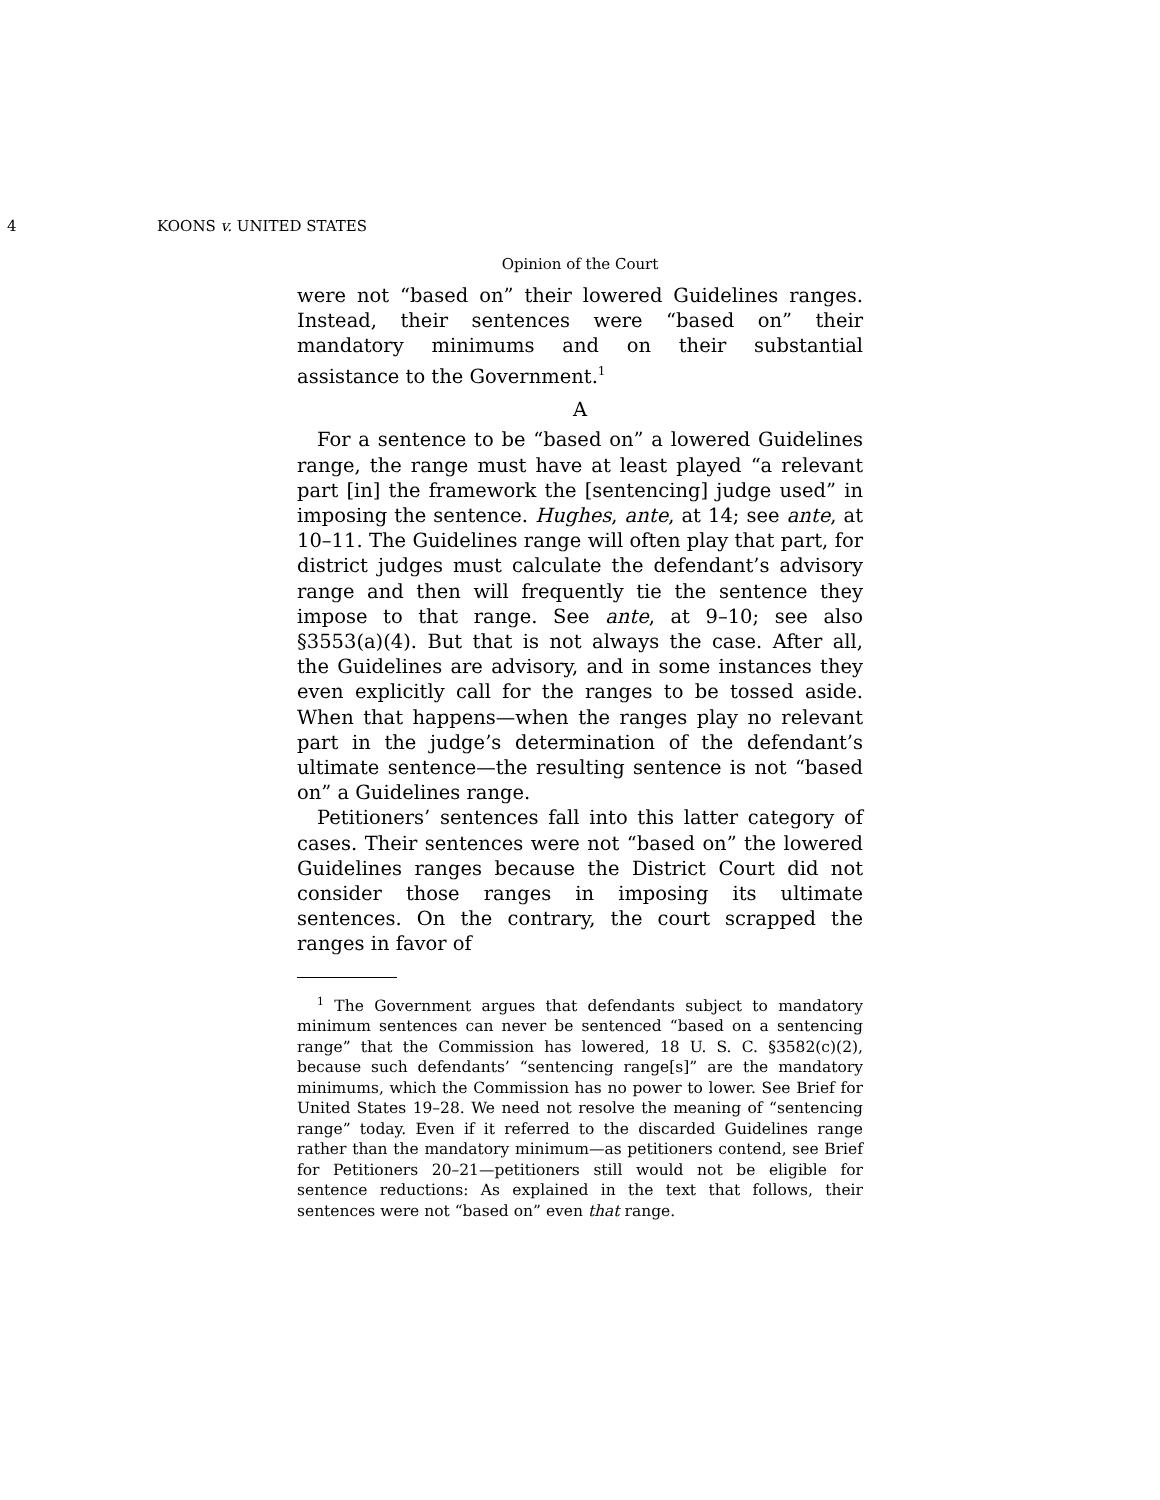4 KOONS v. UNITED STATES
Opinion of the Court
were not “based on” their lowered Guidelines ranges. Instead, their sentences were “based on” their mandatory minimums and on their substantial assistance to the Government.<sup>1</sup>
A
For a sentence to be “based on” a lowered Guidelines range, the range must have at least played “a relevant part [in] the framework the [sentencing] judge used” in imposing the sentence. Hughes, ante, at 14; see ante, at 10–11. The Guidelines range will often play that part, for district judges must calculate the defendant’s advisory range and then will frequently tie the sentence they impose to that range. See ante, at 9–10; see also §3553(a)(4). But that is not always the case. After all, the Guidelines are advisory, and in some instances they even explicitly call for the ranges to be tossed aside. When that happens—when the ranges play no relevant part in the judge’s determination of the defendant’s ultimate sentence—the resulting sentence is not “based on” a Guidelines range.
Petitioners’ sentences fall into this latter category of cases. Their sentences were not “based on” the lowered Guidelines ranges because the District Court did not consider those ranges in imposing its ultimate sentences. On the contrary, the court scrapped the ranges in favor of
<sup>1</sup> The Government argues that defendants subject to mandatory minimum sentences can never be sentenced “based on a sentencing range” that the Commission has lowered, 18 U. S. C. §3582(c)(2), because such defendants’ “sentencing range[s]” are the mandatory minimums, which the Commission has no power to lower. See Brief for United States 19–28. We need not resolve the meaning of “sentencing range” today. Even if it referred to the discarded Guidelines range rather than the mandatory minimum—as petitioners contend, see Brief for Petitioners 20–21—petitioners still would not be eligible for sentence reductions: As explained in the text that follows, their sentences were not “based on” even that range.